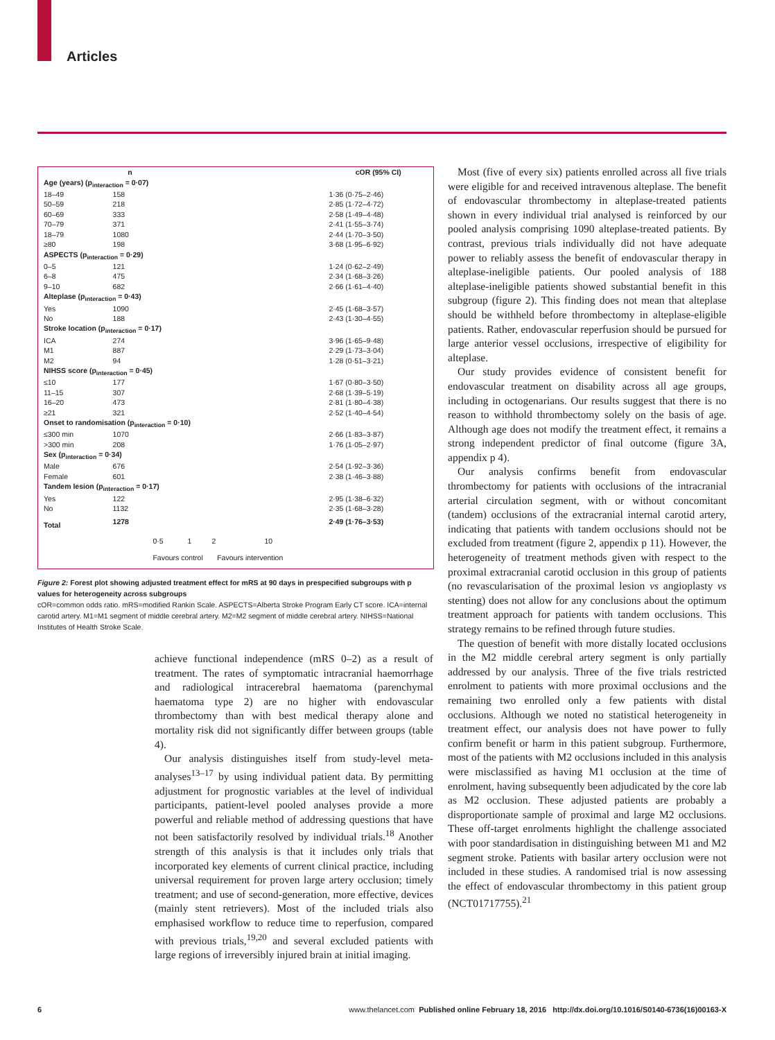Articles
| | n | | cOR (95% CI) |
| --- | --- | --- | --- |
| Age (years) (p<sub>interaction</sub> = 0·07) | | | |
| 18–49 | 158 | | 1·36 (0·75–2·46) |
| 50–59 | 218 | | 2·85 (1·72–4·72) |
| 60–69 | 333 | | 2·58 (1·49–4·48) |
| 70–79 | 371 | | 2·41 (1·55–3·74) |
| 18–79 | 1080 | | 2·44 (1·70–3·50) |
| ≥80 | 198 | | 3·68 (1·95–6·92) |
| ASPECTS (p<sub>interaction</sub> = 0·29) | | | |
| 0–5 | 121 | | 1·24 (0·62–2·49) |
| 6–8 | 475 | | 2·34 (1·68–3·26) |
| 9–10 | 682 | | 2·66 (1·61–4·40) |
| Alteplase (p<sub>interaction</sub> = 0·43) | | | |
| Yes | 1090 | | 2·45 (1·68–3·57) |
| No | 188 | | 2·43 (1·30–4·55) |
| Stroke location (p<sub>interaction</sub> = 0·17) | | | |
| ICA | 274 | | 3·96 (1·65–9·48) |
| M1 | 887 | | 2·29 (1·73–3·04) |
| M2 | 94 | | 1·28 (0·51–3·21) |
| NIHSS score (p<sub>interaction</sub> = 0·45) | | | |
| ≤10 | 177 | | 1·67 (0·80–3·50) |
| 11–15 | 307 | | 2·68 (1·39–5·19) |
| 16–20 | 473 | | 2·81 (1·80–4·38) |
| ≥21 | 321 | | 2·52 (1·40–4·54) |
| Onset to randomisation (p<sub>interaction</sub> = 0·10) | | | |
| ≤300 min | 1070 | | 2·66 (1·83–3·87) |
| >300 min | 208 | | 1·76 (1·05–2·97) |
| Sex (p<sub>interaction</sub> = 0·34) | | | |
| Male | 676 | | 2·54 (1·92–3·36) |
| Female | 601 | | 2·38 (1·46–3·88) |
| Tandem lesion (p<sub>interaction</sub> = 0·17) | | | |
| Yes | 122 | | 2·95 (1·38–6·32) |
| No | 1132 | | 2·35 (1·68–3·28) |
| Total | 1278 | | 2·49 (1·76–3·53) |
| | | 0·5 1 2 10 Favours control Favours intervention | |
Figure 2: Forest plot showing adjusted treatment effect for mRS at 90 days in prespecified subgroups with p values for heterogeneity across subgroups
cOR=common odds ratio. mRS=modified Rankin Scale. ASPECTS=Alberta Stroke Program Early CT score. ICA=internal carotid artery. M1=M1 segment of middle cerebral artery. M2=M2 segment of middle cerebral artery. NIHSS=National Institutes of Health Stroke Scale.
achieve functional independence (mRS 0–2) as a result of treatment. The rates of symptomatic intracranial haemorrhage and radiological intracerebral haematoma (parenchymal haematoma type 2) are no higher with endovascular thrombectomy than with best medical therapy alone and mortality risk did not significantly differ between groups (table 4).
Our analysis distinguishes itself from study-level meta-analyses<sup>13–17</sup> by using individual patient data. By permitting adjustment for prognostic variables at the level of individual participants, patient-level pooled analyses provide a more powerful and reliable method of addressing questions that have not been satisfactorily resolved by individual trials.<sup>18</sup> Another strength of this analysis is that it includes only trials that incorporated key elements of current clinical practice, including universal requirement for proven large artery occlusion; timely treatment; and use of second-generation, more effective, devices (mainly stent retrievers). Most of the included trials also emphasised workflow to reduce time to reperfusion, compared with previous trials,<sup>19,20</sup> and several excluded patients with large regions of irreversibly injured brain at initial imaging.
Most (five of every six) patients enrolled across all five trials were eligible for and received intravenous alteplase. The benefit of endovascular thrombectomy in alteplase-treated patients shown in every individual trial analysed is reinforced by our pooled analysis comprising 1090 alteplase-treated patients. By contrast, previous trials individually did not have adequate power to reliably assess the benefit of endovascular therapy in alteplase-ineligible patients. Our pooled analysis of 188 alteplase-ineligible patients showed substantial benefit in this subgroup (figure 2). This finding does not mean that alteplase should be withheld before thrombectomy in alteplase-eligible patients. Rather, endovascular reperfusion should be pursued for large anterior vessel occlusions, irrespective of eligibility for alteplase.
Our study provides evidence of consistent benefit for endovascular treatment on disability across all age groups, including in octogenarians. Our results suggest that there is no reason to withhold thrombectomy solely on the basis of age. Although age does not modify the treatment effect, it remains a strong independent predictor of final outcome (figure 3A, appendix p 4).
Our analysis confirms benefit from endovascular thrombectomy for patients with occlusions of the intracranial arterial circulation segment, with or without concomitant (tandem) occlusions of the extracranial internal carotid artery, indicating that patients with tandem occlusions should not be excluded from treatment (figure 2, appendix p 11). However, the heterogeneity of treatment methods given with respect to the proximal extracranial carotid occlusion in this group of patients (no revascularisation of the proximal lesion vs angioplasty vs stenting) does not allow for any conclusions about the optimum treatment approach for patients with tandem occlusions. This strategy remains to be refined through future studies.
The question of benefit with more distally located occlusions in the M2 middle cerebral artery segment is only partially addressed by our analysis. Three of the five trials restricted enrolment to patients with more proximal occlusions and the remaining two enrolled only a few patients with distal occlusions. Although we noted no statistical heterogeneity in treatment effect, our analysis does not have power to fully confirm benefit or harm in this patient subgroup. Furthermore, most of the patients with M2 occlusions included in this analysis were misclassified as having M1 occlusion at the time of enrolment, having subsequently been adjudicated by the core lab as M2 occlusion. These adjusted patients are probably a disproportionate sample of proximal and large M2 occlusions. These off-target enrolments highlight the challenge associated with poor standardisation in distinguishing between M1 and M2 segment stroke. Patients with basilar artery occlusion were not included in these studies. A randomised trial is now assessing the effect of endovascular thrombectomy in this patient group (NCT01717755).<sup>21</sup>
6 www.thelancet.com Published online February 18, 2016 http://dx.doi.org/10.1016/S0140-6736(16)00163-X